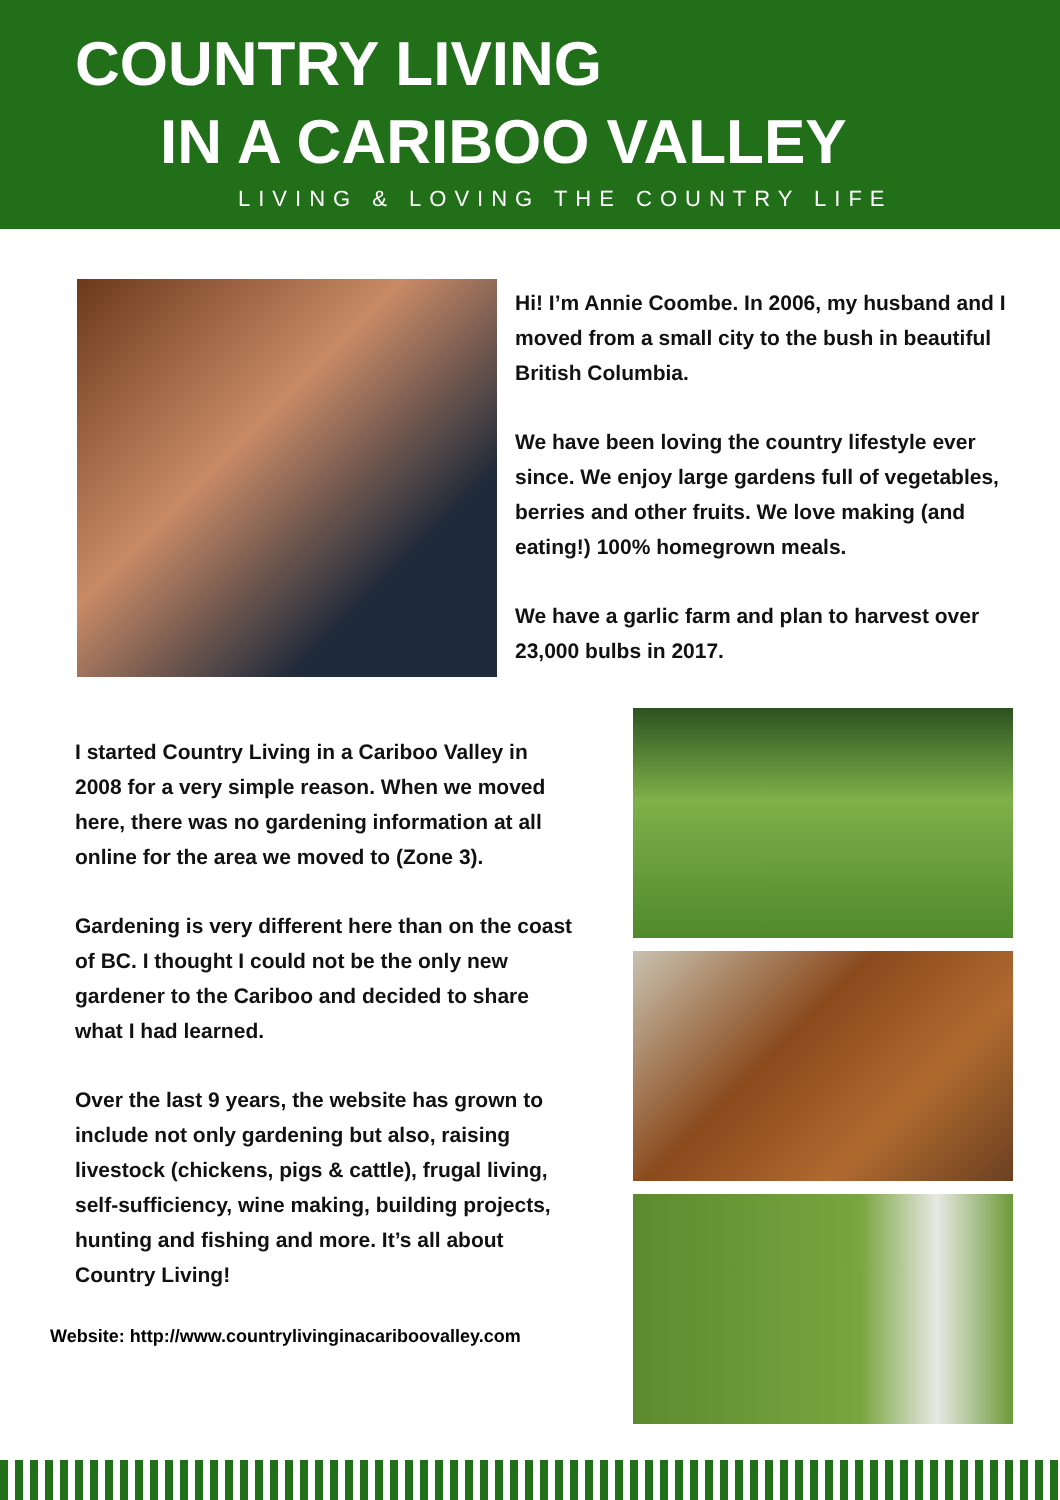COUNTRY LIVING
IN A CARIBOO VALLEY
LIVING & LOVING THE COUNTRY LIFE
Hi! I’m Annie Coombe. In 2006, my husband and I moved from a small city to the bush in beautiful British Columbia.
We have been loving the country lifestyle ever since. We enjoy large gardens full of vegetables, berries and other fruits. We love making (and eating!) 100% homegrown meals.
We have a garlic farm and plan to harvest over 23,000 bulbs in 2017.
I started Country Living in a Cariboo Valley in 2008 for a very simple reason. When we moved here, there was no gardening information at all online for the area we moved to (Zone 3).
Gardening is very different here than on the coast of BC. I thought I could not be the only new gardener to the Cariboo and decided to share what I had learned.
Over the last 9 years, the website has grown to include not only gardening but also, raising livestock (chickens, pigs & cattle), frugal living, self-sufficiency, wine making, building projects, hunting and fishing and more. It’s all about Country Living!
Website: http://www.countrylivinginacariboovalley.com